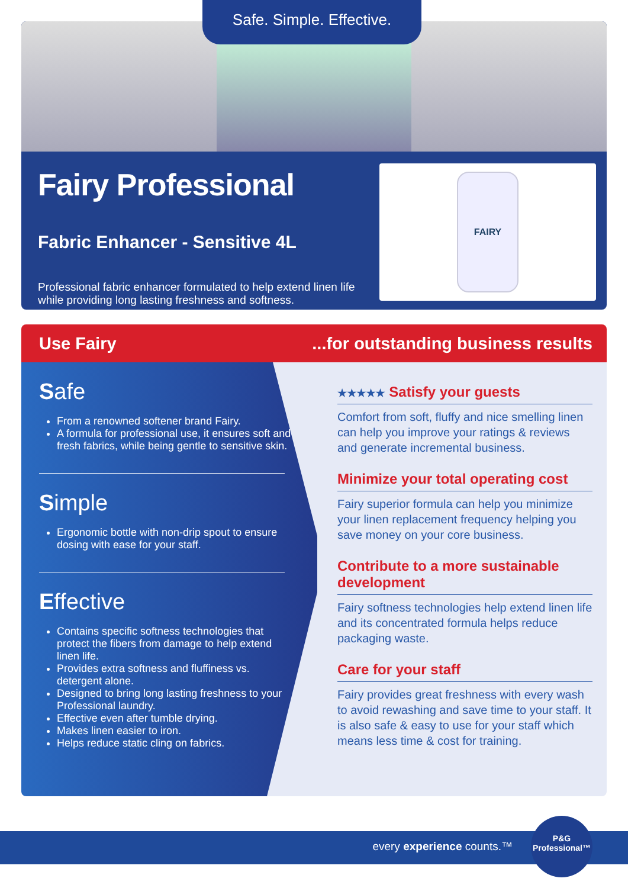Safe. Simple. Effective.
Fairy Professional
Fabric Enhancer - Sensitive 4L
Professional fabric enhancer formulated to help extend linen life while providing long lasting freshness and softness.
FAIRY
Use Fairy...for outstanding business results
Safe
From a renowned softener brand Fairy.
A formula for professional use, it ensures soft and fresh fabrics, while being gentle to sensitive skin.
Simple
Ergonomic bottle with non-drip spout to ensure dosing with ease for your staff.
Effective
Contains specific softness technologies that protect the fibers from damage to help extend linen life.
Provides extra softness and fluffiness vs. detergent alone.
Designed to bring long lasting freshness to your Professional laundry.
Effective even after tumble drying.
Makes linen easier to iron.
Helps reduce static cling on fabrics.
★★★★★ Satisfy your guests
Comfort from soft, fluffy and nice smelling linen can help you improve your ratings & reviews and generate incremental business.
Minimize your total operating cost
Fairy superior formula can help you minimize your linen replacement frequency helping you save money on your core business.
Contribute to a more sustainable development
Fairy softness technologies help extend linen life and its concentrated formula helps reduce packaging waste.
Care for your staff
Fairy provides great freshness with every wash to avoid rewashing and save time to your staff. It is also safe & easy to use for your staff which means less time & cost for training.
every experience counts.™
P&G
Professional™